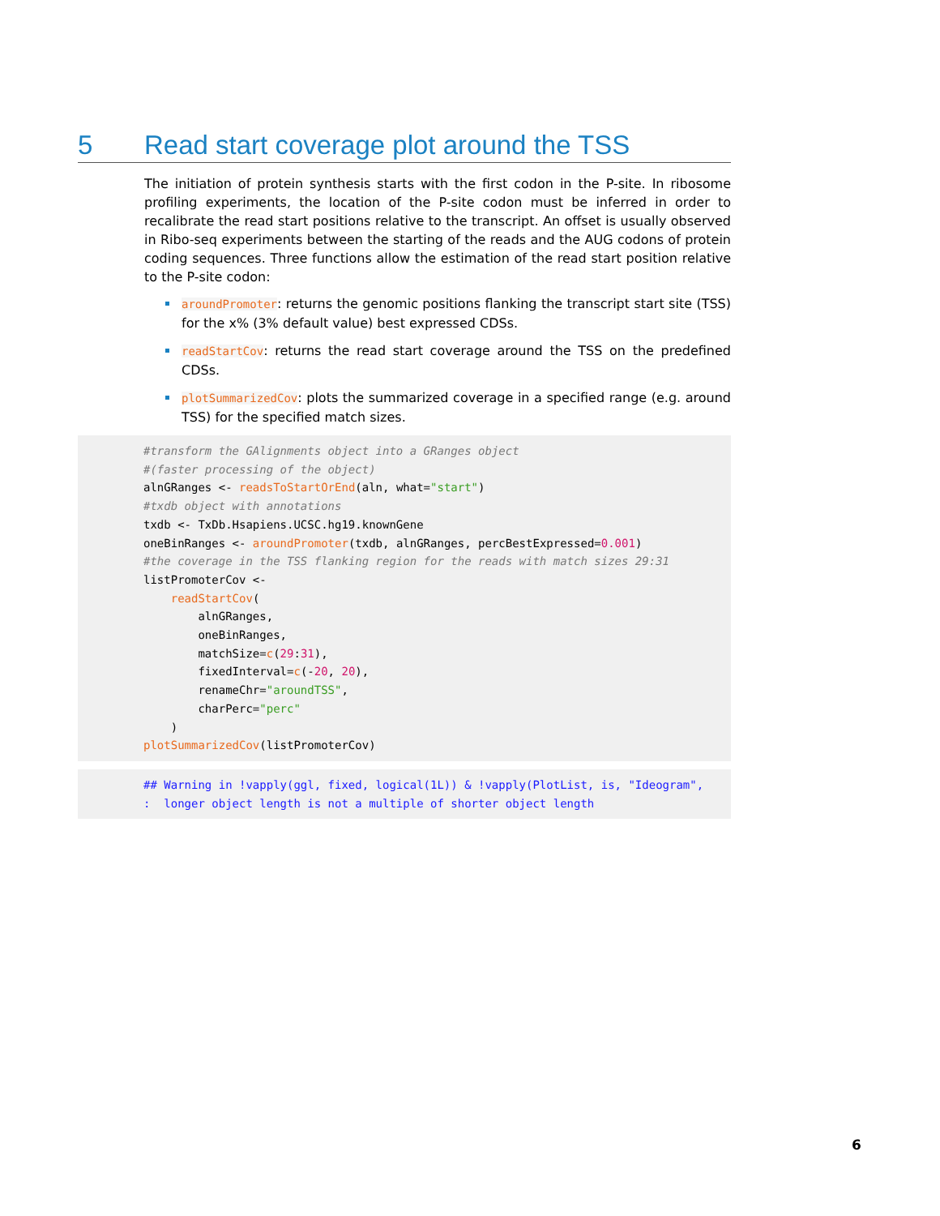5 Read start coverage plot around the TSS
The initiation of protein synthesis starts with the first codon in the P-site. In ribosome profiling experiments, the location of the P-site codon must be inferred in order to recalibrate the read start positions relative to the transcript. An offset is usually observed in Ribo-seq experiments between the starting of the reads and the AUG codons of protein coding sequences. Three functions allow the estimation of the read start position relative to the P-site codon:
aroundPromoter: returns the genomic positions flanking the transcript start site (TSS) for the x% (3% default value) best expressed CDSs.
readStartCov: returns the read start coverage around the TSS on the predefined CDSs.
plotSummarizedCov: plots the summarized coverage in a specified range (e.g. around TSS) for the specified match sizes.
#transform the GAlignments object into a GRanges object
#(faster processing of the object)
alnGRanges <- readsToStartOrEnd(aln, what="start")
#txdb object with annotations
txdb <- TxDb.Hsapiens.UCSC.hg19.knownGene
oneBinRanges <- aroundPromoter(txdb, alnGRanges, percBestExpressed=0.001)
#the coverage in the TSS flanking region for the reads with match sizes 29:31
listPromoterCov <-
    readStartCov(
        alnGRanges,
        oneBinRanges,
        matchSize=c(29:31),
        fixedInterval=c(-20, 20),
        renameChr="aroundTSS",
        charPerc="perc"
    )
plotSummarizedCov(listPromoterCov)
## Warning in !vapply(ggl, fixed, logical(1L)) & !vapply(PlotList, is, "Ideogram",
:  longer object length is not a multiple of shorter object length
6